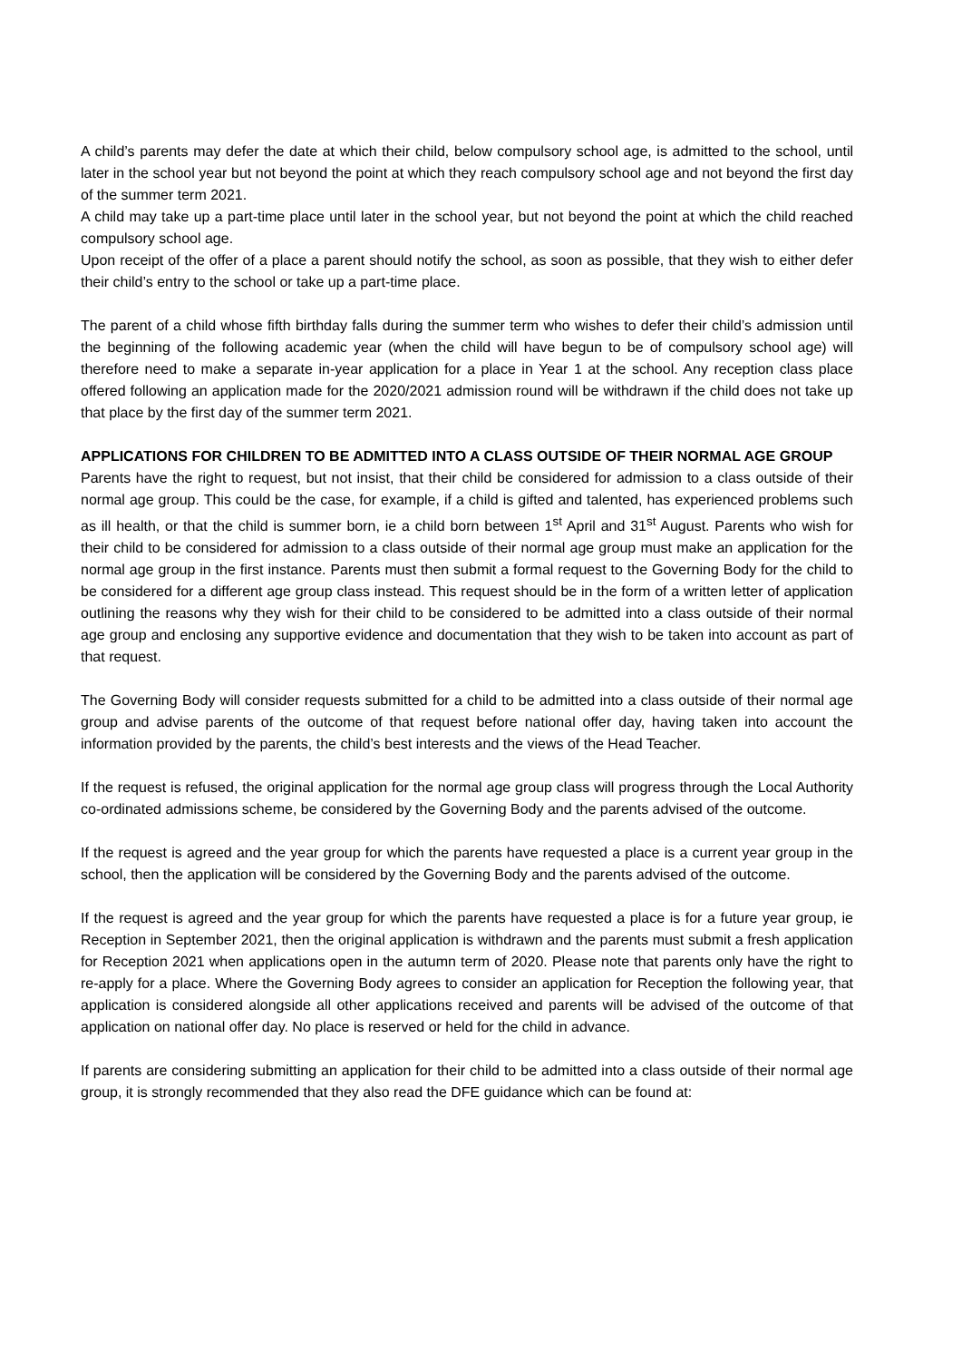A child’s parents may defer the date at which their child, below compulsory school age, is admitted to the school, until later in the school year but not beyond the point at which they reach compulsory school age and not beyond the first day of the summer term 2021.
A child may take up a part-time place until later in the school year, but not beyond the point at which the child reached compulsory school age.
Upon receipt of the offer of a place a parent should notify the school, as soon as possible, that they wish to either defer their child’s entry to the school or take up a part-time place.
The parent of a child whose fifth birthday falls during the summer term who wishes to defer their child’s admission until the beginning of the following academic year (when the child will have begun to be of compulsory school age) will therefore need to make a separate in-year application for a place in Year 1 at the school. Any reception class place offered following an application made for the 2020/2021 admission round will be withdrawn if the child does not take up that place by the first day of the summer term 2021.
APPLICATIONS FOR CHILDREN TO BE ADMITTED INTO A CLASS OUTSIDE OF THEIR NORMAL AGE GROUP
Parents have the right to request, but not insist, that their child be considered for admission to a class outside of their normal age group. This could be the case, for example, if a child is gifted and talented, has experienced problems such as ill health, or that the child is summer born, ie a child born between 1<sup>st</sup> April and 31<sup>st</sup> August. Parents who wish for their child to be considered for admission to a class outside of their normal age group must make an application for the normal age group in the first instance. Parents must then submit a formal request to the Governing Body for the child to be considered for a different age group class instead. This request should be in the form of a written letter of application outlining the reasons why they wish for their child to be considered to be admitted into a class outside of their normal age group and enclosing any supportive evidence and documentation that they wish to be taken into account as part of that request.
The Governing Body will consider requests submitted for a child to be admitted into a class outside of their normal age group and advise parents of the outcome of that request before national offer day, having taken into account the information provided by the parents, the child’s best interests and the views of the Head Teacher.
If the request is refused, the original application for the normal age group class will progress through the Local Authority co-ordinated admissions scheme, be considered by the Governing Body and the parents advised of the outcome.
If the request is agreed and the year group for which the parents have requested a place is a current year group in the school, then the application will be considered by the Governing Body and the parents advised of the outcome.
If the request is agreed and the year group for which the parents have requested a place is for a future year group, ie Reception in September 2021, then the original application is withdrawn and the parents must submit a fresh application for Reception 2021 when applications open in the autumn term of 2020. Please note that parents only have the right to re-apply for a place. Where the Governing Body agrees to consider an application for Reception the following year, that application is considered alongside all other applications received and parents will be advised of the outcome of that application on national offer day. No place is reserved or held for the child in advance.
If parents are considering submitting an application for their child to be admitted into a class outside of their normal age group, it is strongly recommended that they also read the DFE guidance which can be found at: